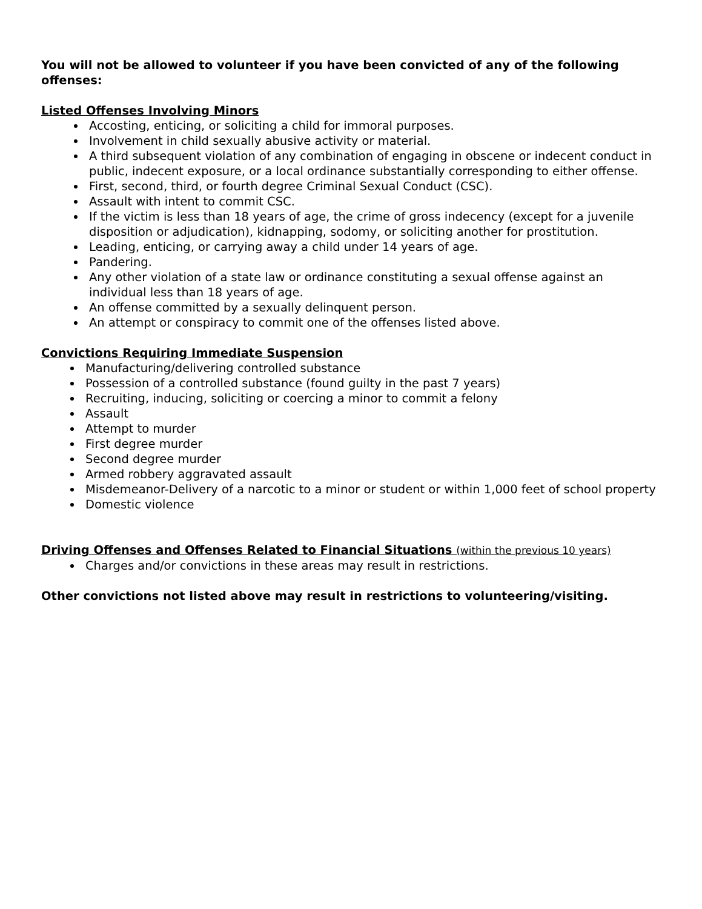You will not be allowed to volunteer if you have been convicted of any of the following offenses:
Listed Offenses Involving Minors
Accosting, enticing, or soliciting a child for immoral purposes.
Involvement in child sexually abusive activity or material.
A third subsequent violation of any combination of engaging in obscene or indecent conduct in public, indecent exposure, or a local ordinance substantially corresponding to either offense.
First, second, third, or fourth degree Criminal Sexual Conduct (CSC).
Assault with intent to commit CSC.
If the victim is less than 18 years of age, the crime of gross indecency (except for a juvenile disposition or adjudication), kidnapping, sodomy, or soliciting another for prostitution.
Leading, enticing, or carrying away a child under 14 years of age.
Pandering.
Any other violation of a state law or ordinance constituting a sexual offense against an individual less than 18 years of age.
An offense committed by a sexually delinquent person.
An attempt or conspiracy to commit one of the offenses listed above.
Convictions Requiring Immediate Suspension
Manufacturing/delivering controlled substance
Possession of a controlled substance (found guilty in the past 7 years)
Recruiting, inducing, soliciting or coercing a minor to commit a felony
Assault
Attempt to murder
First degree murder
Second degree murder
Armed robbery aggravated assault
Misdemeanor-Delivery of a narcotic to a minor or student or within 1,000 feet of school property
Domestic violence
Driving Offenses and Offenses Related to Financial Situations (within the previous 10 years)
Charges and/or convictions in these areas may result in restrictions.
Other convictions not listed above may result in restrictions to volunteering/visiting.